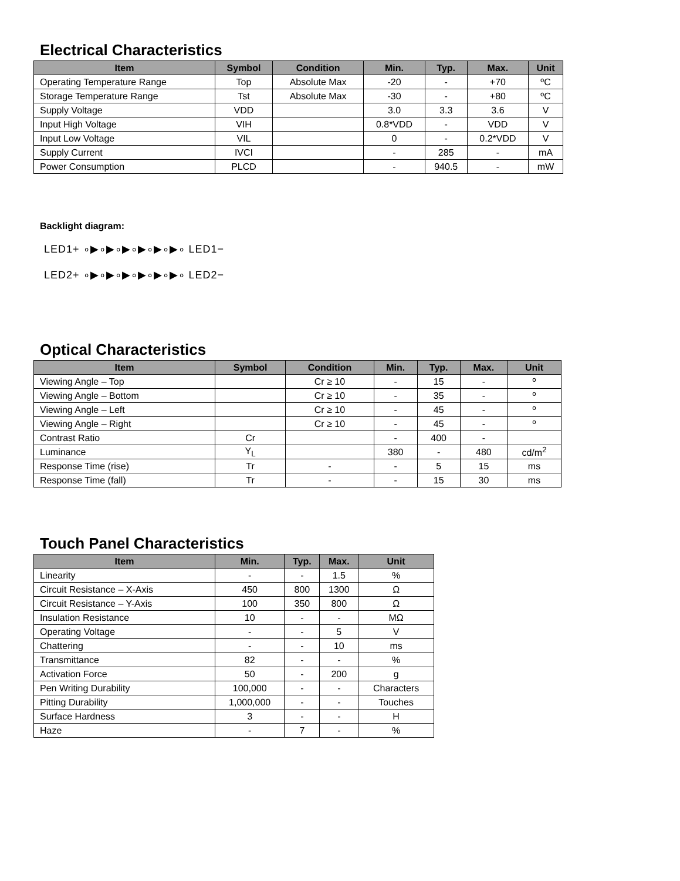Electrical Characteristics
| Item | Symbol | Condition | Min. | Typ. | Max. | Unit |
| --- | --- | --- | --- | --- | --- | --- |
| Operating Temperature Range | Top | Absolute Max | -20 | - | +70 | ºC |
| Storage Temperature Range | Tst | Absolute Max | -30 | - | +80 | ºC |
| Supply Voltage | VDD | | 3.0 | 3.3 | 3.6 | V |
| Input High Voltage | VIH | | 0.8*VDD | - | VDD | V |
| Input Low Voltage | VIL | | 0 | - | 0.2*VDD | V |
| Supply Current | IVCI | | - | 285 | - | mA |
| Power Consumption | PLCD | | - | 940.5 | - | mW |
Backlight diagram:
LED1+ ∘▶∘▶∘▶∘▶∘▶∘▶∘ LED1−
LED2+ ∘▶∘▶∘▶∘▶∘▶∘▶∘ LED2−
Optical Characteristics
| Item | Symbol | Condition | Min. | Typ. | Max. | Unit |
| --- | --- | --- | --- | --- | --- | --- |
| Viewing Angle – Top | | Cr ≥ 10 | - | 15 | - | º |
| Viewing Angle – Bottom | | Cr ≥ 10 | - | 35 | - | º |
| Viewing Angle – Left | | Cr ≥ 10 | - | 45 | - | º |
| Viewing Angle – Right | | Cr ≥ 10 | - | 45 | - | º |
| Contrast Ratio | Cr | | - | 400 | - | |
| Luminance | Y<sub>L</sub> | | 380 | - | 480 | cd/m<sup>2</sup> |
| Response Time (rise) | Tr | - | - | 5 | 15 | ms |
| Response Time (fall) | Tr | - | - | 15 | 30 | ms |
Touch Panel Characteristics
| Item | Min. | Typ. | Max. | Unit |
| --- | --- | --- | --- | --- |
| Linearity | - | - | 1.5 | % |
| Circuit Resistance – X-Axis | 450 | 800 | 1300 | Ω |
| Circuit Resistance – Y-Axis | 100 | 350 | 800 | Ω |
| Insulation Resistance | 10 | - | - | MΩ |
| Operating Voltage | - | - | 5 | V |
| Chattering | - | - | 10 | ms |
| Transmittance | 82 | - | - | % |
| Activation Force | 50 | - | 200 | g |
| Pen Writing Durability | 100,000 | - | - | Characters |
| Pitting Durability | 1,000,000 | - | - | Touches |
| Surface Hardness | 3 | - | - | H |
| Haze | - | 7 | - | % |